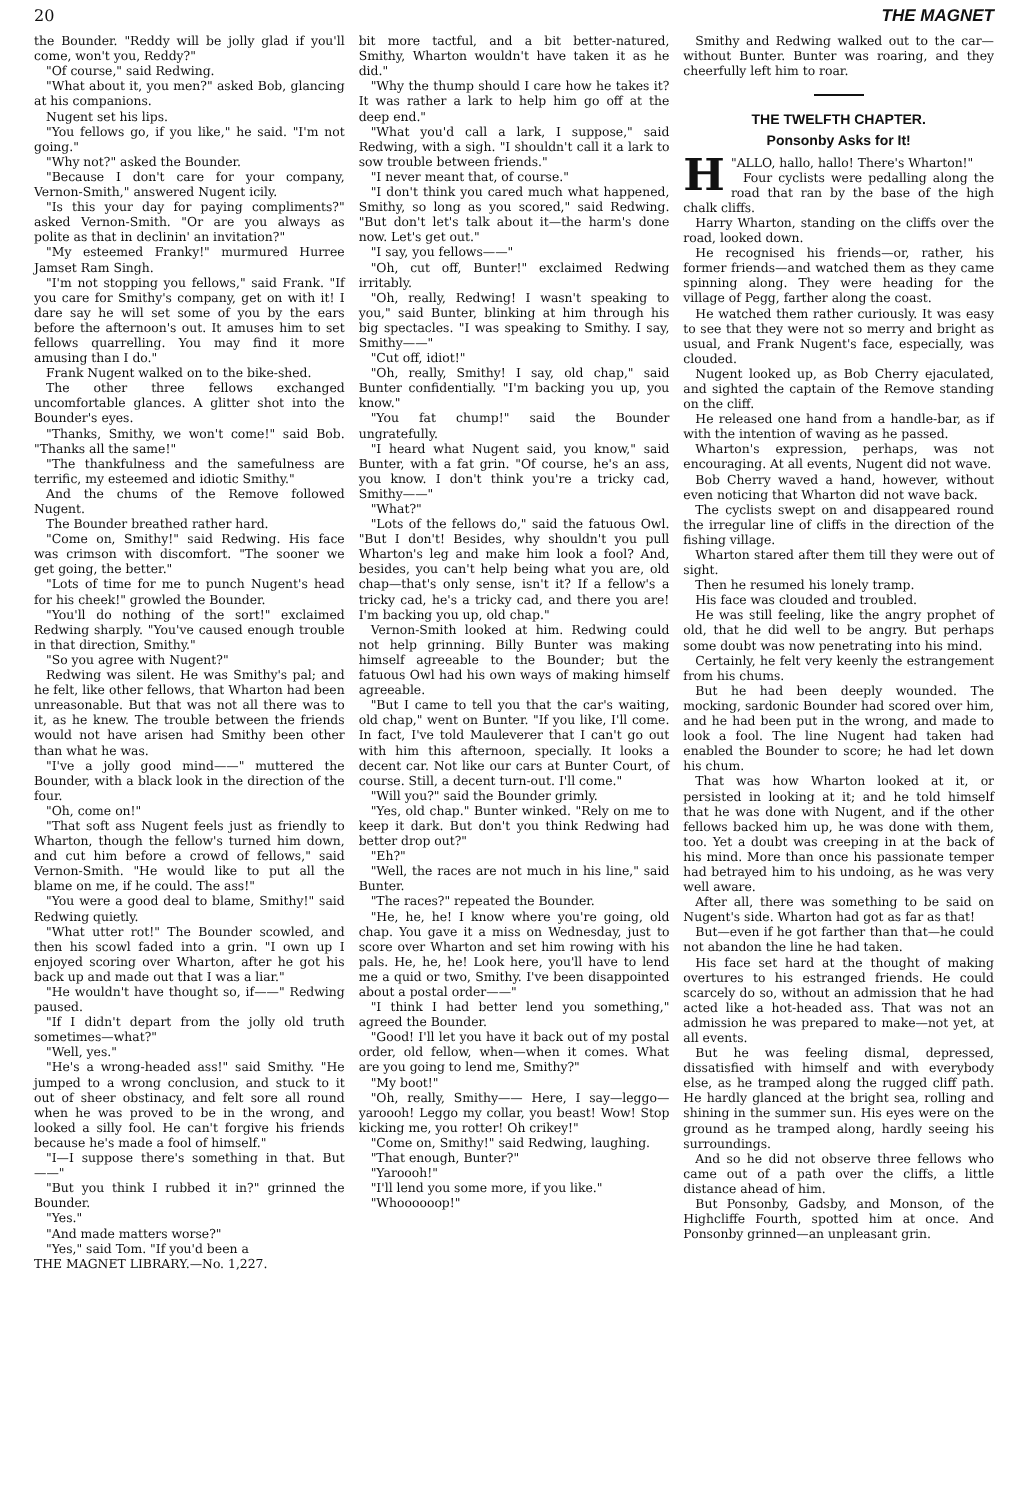20 THE MAGNET
the Bounder. "Reddy will be jolly glad if you'll come, won't you, Reddy?"
"Of course," said Redwing.
"What about it, you men?" asked Bob, glancing at his companions.
Nugent set his lips.
"You fellows go, if you like," he said. "I'm not going."
"Why not?" asked the Bounder.
"Because I don't care for your company, Vernon-Smith," answered Nugent icily.
"Is this your day for paying compliments?" asked Vernon-Smith. "Or are you always as polite as that in declinin' an invitation?"
"My esteemed Franky!" murmured Hurree Jamset Ram Singh.
"I'm not stopping you fellows," said Frank. "If you care for Smithy's company, get on with it! I dare say he will set some of you by the ears before the afternoon's out. It amuses him to set fellows quarrelling. You may find it more amusing than I do."
Frank Nugent walked on to the bike-shed.
The other three fellows exchanged uncomfortable glances. A glitter shot into the Bounder's eyes.
"Thanks, Smithy, we won't come!" said Bob. "Thanks all the same!"
"The thankfulness and the samefulness are terrific, my esteemed and idiotic Smithy."
And the chums of the Remove followed Nugent.
The Bounder breathed rather hard.
"Come on, Smithy!" said Redwing. His face was crimson with discomfort. "The sooner we get going, the better."
"Lots of time for me to punch Nugent's head for his cheek!" growled the Bounder.
"You'll do nothing of the sort!" exclaimed Redwing sharply. "You've caused enough trouble in that direction, Smithy."
"So you agree with Nugent?"
Redwing was silent. He was Smithy's pal; and he felt, like other fellows, that Wharton had been unreasonable. But that was not all there was to it, as he knew. The trouble between the friends would not have arisen had Smithy been other than what he was.
"I've a jolly good mind——" muttered the Bounder, with a black look in the direction of the four.
"Oh, come on!"
"That soft ass Nugent feels just as friendly to Wharton, though the fellow's turned him down, and cut him before a crowd of fellows," said Vernon-Smith. "He would like to put all the blame on me, if he could. The ass!"
"You were a good deal to blame, Smithy!" said Redwing quietly.
"What utter rot!" The Bounder scowled, and then his scowl faded into a grin. "I own up I enjoyed scoring over Wharton, after he got his back up and made out that I was a liar."
"He wouldn't have thought so, if——" Redwing paused.
"If I didn't depart from the jolly old truth sometimes—what?"
"Well, yes."
"He's a wrong-headed ass!" said Smithy. "He jumped to a wrong conclusion, and stuck to it out of sheer obstinacy, and felt sore all round when he was proved to be in the wrong, and looked a silly fool. He can't forgive his friends because he's made a fool of himself."
"I—I suppose there's something in that. But——"
"But you think I rubbed it in?" grinned the Bounder.
"Yes."
"And made matters worse?"
"Yes," said Tom. "If you'd been a
THE MAGNET LIBRARY.—No. 1,227.
bit more tactful, and a bit better-natured, Smithy, Wharton wouldn't have taken it as he did."
"Why the thump should I care how he takes it? It was rather a lark to help him go off at the deep end."
"What you'd call a lark, I suppose," said Redwing, with a sigh. "I shouldn't call it a lark to sow trouble between friends."
"I never meant that, of course."
"I don't think you cared much what happened, Smithy, so long as you scored," said Redwing. "But don't let's talk about it—the harm's done now. Let's get out."
"I say, you fellows——"
"Oh, cut off, Bunter!" exclaimed Redwing irritably.
"Oh, really, Redwing! I wasn't speaking to you," said Bunter, blinking at him through his big spectacles. "I was speaking to Smithy. I say, Smithy——"
"Cut off, idiot!"
"Oh, really, Smithy! I say, old chap," said Bunter confidentially. "I'm backing you up, you know."
"You fat chump!" said the Bounder ungratefully.
"I heard what Nugent said, you know," said Bunter, with a fat grin. "Of course, he's an ass, you know. I don't think you're a tricky cad, Smithy——"
"What?"
"Lots of the fellows do," said the fatuous Owl. "But I don't! Besides, why shouldn't you pull Wharton's leg and make him look a fool? And, besides, you can't help being what you are, old chap—that's only sense, isn't it? If a fellow's a tricky cad, he's a tricky cad, and there you are! I'm backing you up, old chap."
Vernon-Smith looked at him. Redwing could not help grinning. Billy Bunter was making himself agreeable to the Bounder; but the fatuous Owl had his own ways of making himself agreeable.
"But I came to tell you that the car's waiting, old chap," went on Bunter. "If you like, I'll come. In fact, I've told Mauleverer that I can't go out with him this afternoon, specially. It looks a decent car. Not like our cars at Bunter Court, of course. Still, a decent turn-out. I'll come."
"Will you?" said the Bounder grimly.
"Yes, old chap." Bunter winked. "Rely on me to keep it dark. But don't you think Redwing had better drop out?"
"Eh?"
"Well, the races are not much in his line," said Bunter.
"The races?" repeated the Bounder.
"He, he, he! I know where you're going, old chap. You gave it a miss on Wednesday, just to score over Wharton and set him rowing with his pals. He, he, he! Look here, you'll have to lend me a quid or two, Smithy. I've been disappointed about a postal order——"
"I think I had better lend you something," agreed the Bounder.
"Good! I'll let you have it back out of my postal order, old fellow, when—when it comes. What are you going to lend me, Smithy?"
"My boot!"
"Oh, really, Smithy—— Here, I say—leggo—yaroooh! Leggo my collar, you beast! Wow! Stop kicking me, you rotter! Oh crikey!"
"Come on, Smithy!" said Redwing, laughing.
"That enough, Bunter?"
"Yaroooh!"
"I'll lend you some more, if you like."
"Whoooooop!"
Smithy and Redwing walked out to the car—without Bunter. Bunter was roaring, and they cheerfully left him to roar.
THE TWELFTH CHAPTER.
Ponsonby Asks for It!
" H ALLO, hallo, hallo! There's Wharton!"
Four cyclists were pedalling along the road that ran by the base of the high chalk cliffs.
Harry Wharton, standing on the cliffs over the road, looked down.
He recognised his friends—or, rather, his former friends—and watched them as they came spinning along. They were heading for the village of Pegg, farther along the coast.
He watched them rather curiously. It was easy to see that they were not so merry and bright as usual, and Frank Nugent's face, especially, was clouded.
Nugent looked up, as Bob Cherry ejaculated, and sighted the captain of the Remove standing on the cliff.
He released one hand from a handle-bar, as if with the intention of waving as he passed.
Wharton's expression, perhaps, was not encouraging. At all events, Nugent did not wave.
Bob Cherry waved a hand, however, without even noticing that Wharton did not wave back.
The cyclists swept on and disappeared round the irregular line of cliffs in the direction of the fishing village.
Wharton stared after them till they were out of sight.
Then he resumed his lonely tramp.
His face was clouded and troubled.
He was still feeling, like the angry prophet of old, that he did well to be angry. But perhaps some doubt was now penetrating into his mind.
Certainly, he felt very keenly the estrangement from his chums.
But he had been deeply wounded. The mocking, sardonic Bounder had scored over him, and he had been put in the wrong, and made to look a fool. The line Nugent had taken had enabled the Bounder to score; he had let down his chum.
That was how Wharton looked at it, or persisted in looking at it; and he told himself that he was done with Nugent, and if the other fellows backed him up, he was done with them, too. Yet a doubt was creeping in at the back of his mind. More than once his passionate temper had betrayed him to his undoing, as he was very well aware.
After all, there was something to be said on Nugent's side. Wharton had got as far as that!
But—even if he got farther than that—he could not abandon the line he had taken.
His face set hard at the thought of making overtures to his estranged friends. He could scarcely do so, without an admission that he had acted like a hot-headed ass. That was not an admission he was prepared to make—not yet, at all events.
But he was feeling dismal, depressed, dissatisfied with himself and with everybody else, as he tramped along the rugged cliff path. He hardly glanced at the bright sea, rolling and shining in the summer sun. His eyes were on the ground as he tramped along, hardly seeing his surroundings.
And so he did not observe three fellows who came out of a path over the cliffs, a little distance ahead of him.
But Ponsonby, Gadsby, and Monson, of the Highcliffe Fourth, spotted him at once. And Ponsonby grinned—an unpleasant grin.